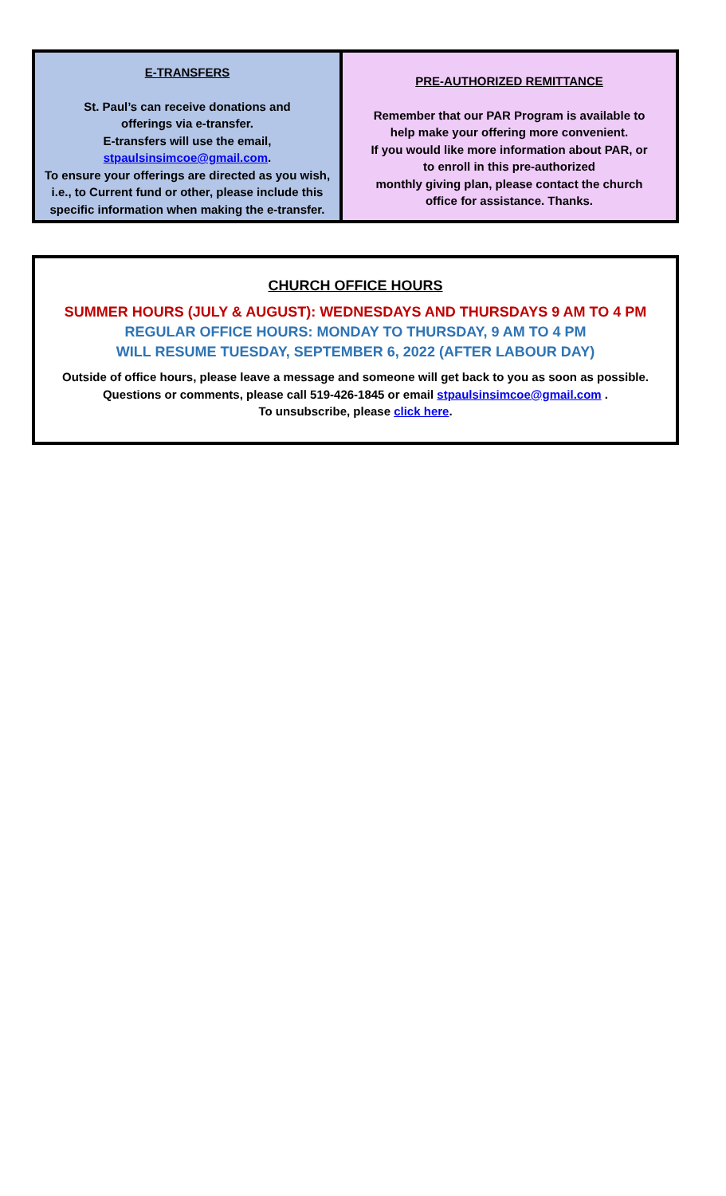E-TRANSFERS
St. Paul’s can receive donations and
offerings via e-transfer.
E-transfers will use the email,
stpaulsinsimcoe@gmail.com.
To ensure your offerings are directed as you wish, i.e., to Current fund or other, please include this specific information when making the e-transfer.
PRE-AUTHORIZED REMITTANCE
Remember that our PAR Program is available to
help make your offering more convenient.
If you would like more information about PAR, or
to enroll in this pre-authorized
monthly giving plan, please contact the church
office for assistance. Thanks.
CHURCH OFFICE HOURS
SUMMER HOURS (JULY & AUGUST): WEDNESDAYS AND THURSDAYS 9 AM TO 4 PM
REGULAR OFFICE HOURS: MONDAY TO THURSDAY, 9 AM TO 4 PM
WILL RESUME TUESDAY, SEPTEMBER 6, 2022 (AFTER LABOUR DAY)
Outside of office hours, please leave a message and someone will get back to you as soon as possible.
Questions or comments, please call 519-426-1845 or email stpaulsinsimcoe@gmail.com .
To unsubscribe, please click here.